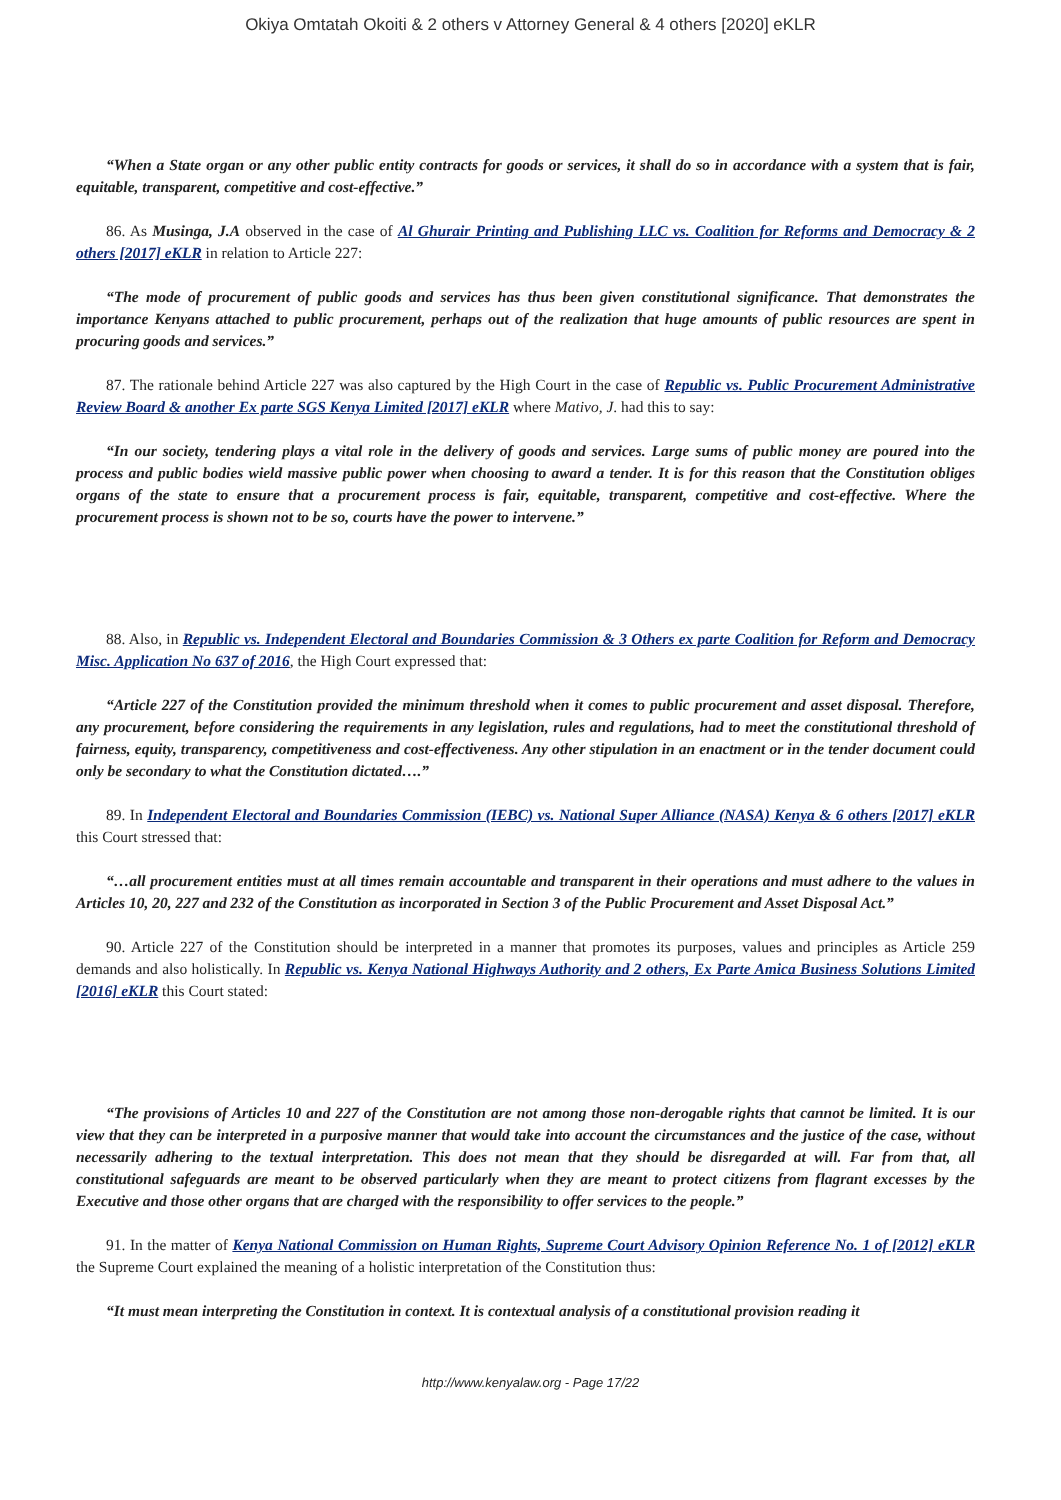Okiya Omtatah Okoiti & 2 others v Attorney General & 4 others [2020] eKLR
“When a State organ or any other public entity contracts for goods or services, it shall do so in accordance with a system that is fair, equitable, transparent, competitive and cost-effective.”
86. As Musinga, J.A observed in the case of Al Ghurair Printing and Publishing LLC vs. Coalition for Reforms and Democracy & 2 others [2017] eKLR in relation to Article 227:
“The mode of procurement of public goods and services has thus been given constitutional significance. That demonstrates the importance Kenyans attached to public procurement, perhaps out of the realization that huge amounts of public resources are spent in procuring goods and services.”
87. The rationale behind Article 227 was also captured by the High Court in the case of Republic vs. Public Procurement Administrative Review Board & another Ex parte SGS Kenya Limited [2017] eKLR where Mativo, J. had this to say:
“In our society, tendering plays a vital role in the delivery of goods and services. Large sums of public money are poured into the process and public bodies wield massive public power when choosing to award a tender. It is for this reason that the Constitution obliges organs of the state to ensure that a procurement process is fair, equitable, transparent, competitive and cost-effective. Where the procurement process is shown not to be so, courts have the power to intervene.”
88. Also, in Republic vs. Independent Electoral and Boundaries Commission & 3 Others ex parte Coalition for Reform and Democracy Misc. Application No 637 of 2016, the High Court expressed that:
“Article 227 of the Constitution provided the minimum threshold when it comes to public procurement and asset disposal. Therefore, any procurement, before considering the requirements in any legislation, rules and regulations, had to meet the constitutional threshold of fairness, equity, transparency, competitiveness and cost-effectiveness. Any other stipulation in an enactment or in the tender document could only be secondary to what the Constitution dictated….”
89. In Independent Electoral and Boundaries Commission (IEBC) vs. National Super Alliance (NASA) Kenya & 6 others [2017] eKLR this Court stressed that:
“…all procurement entities must at all times remain accountable and transparent in their operations and must adhere to the values in Articles 10, 20, 227 and 232 of the Constitution as incorporated in Section 3 of the Public Procurement and Asset Disposal Act.”
90. Article 227 of the Constitution should be interpreted in a manner that promotes its purposes, values and principles as Article 259 demands and also holistically. In Republic vs. Kenya National Highways Authority and 2 others, Ex Parte Amica Business Solutions Limited [2016] eKLR this Court stated:
“The provisions of Articles 10 and 227 of the Constitution are not among those non-derogable rights that cannot be limited. It is our view that they can be interpreted in a purposive manner that would take into account the circumstances and the justice of the case, without necessarily adhering to the textual interpretation. This does not mean that they should be disregarded at will. Far from that, all constitutional safeguards are meant to be observed particularly when they are meant to protect citizens from flagrant excesses by the Executive and those other organs that are charged with the responsibility to offer services to the people.”
91. In the matter of Kenya National Commission on Human Rights, Supreme Court Advisory Opinion Reference No. 1 of [2012] eKLR the Supreme Court explained the meaning of a holistic interpretation of the Constitution thus:
“It must mean interpreting the Constitution in context. It is contextual analysis of a constitutional provision reading it
http://www.kenyalaw.org - Page 17/22